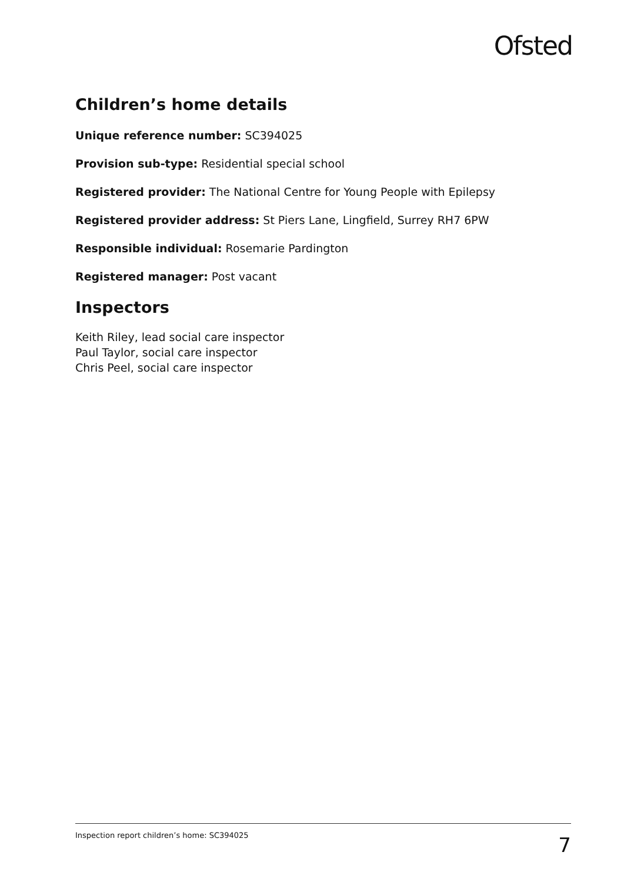Ofsted
Children’s home details
Unique reference number: SC394025
Provision sub-type: Residential special school
Registered provider: The National Centre for Young People with Epilepsy
Registered provider address: St Piers Lane, Lingfield, Surrey RH7 6PW
Responsible individual: Rosemarie Pardington
Registered manager: Post vacant
Inspectors
Keith Riley, lead social care inspector
Paul Taylor, social care inspector
Chris Peel, social care inspector
Inspection report children’s home: SC394025 7